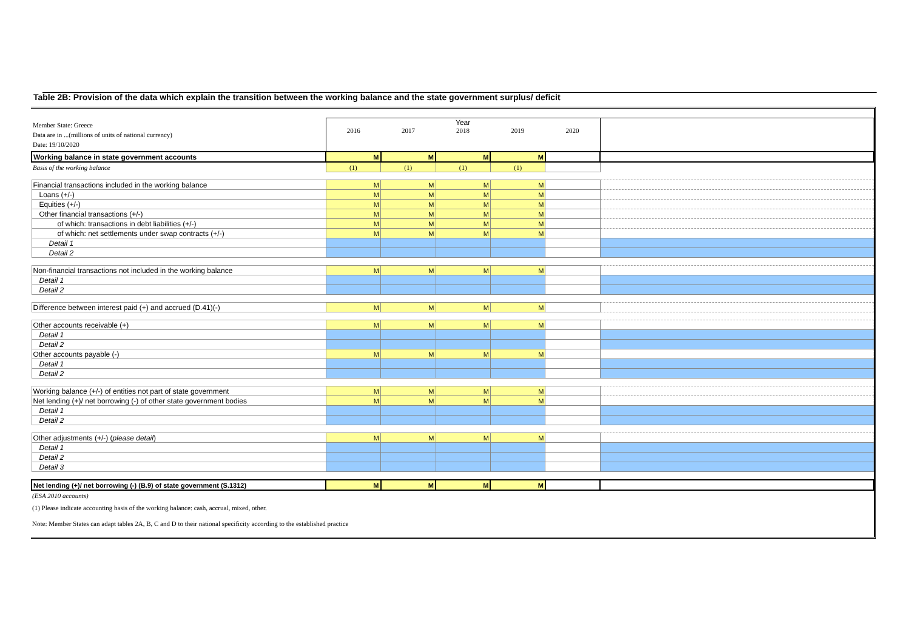Table 2B: Provision of the data which explain the transition between the working balance and the state government surplus/ deficit
| Member State: Greece Data are in ...(millions of units of national currency) Date: 19/10/2020 | Year 2016 2017 2018 2019 2020 | | | | | |
| Working balance in state government accounts | M | M | M | M | | |
| Basis of the working balance | (1) | (1) | (1) | (1) | | |
| Financial transactions included in the working balance | M | M | M | M | | |
| Loans (+/-) | M | M | M | M | | |
| Equities (+/-) | M | M | M | M | | |
| Other financial transactions (+/-) | M | M | M | M | | |
| of which: transactions in debt liabilities (+/-) | M | M | M | M | | |
| of which: net settlements under swap contracts (+/-) | M | M | M | M | | |
| Detail 1 | | | | | | |
| Detail 2 | | | | | | |
| Non-financial transactions not included in the working balance | M | M | M | M | | |
| Detail 1 | | | | | | |
| Detail 2 | | | | | | |
| Difference between interest paid (+) and accrued (D.41)(-) | M | M | M | M | | |
| Other accounts receivable (+) | M | M | M | M | | |
| Detail 1 | | | | | | |
| Detail 2 | | | | | | |
| Other accounts payable (-) | M | M | M | M | | |
| Detail 1 | | | | | | |
| Detail 2 | | | | | | |
| Working balance (+/-) of entities not part of state government | M | M | M | M | | |
| Net lending (+)/ net borrowing (-) of other state government bodies | M | M | M | M | | |
| Detail 1 | | | | | | |
| Detail 2 | | | | | | |
| Other adjustments (+/-) ( please detail ) | M | M | M | M | | |
| Detail 1 | | | | | | |
| Detail 2 | | | | | | |
| Detail 3 | | | | | | |
| Net lending (+)/ net borrowing (-) (B.9) of state government (S.1312) | M | M | M | M | | |
(ESA 2010 accounts)
(1) Please indicate accounting basis of the working balance: cash, accrual, mixed, other.
Note: Member States can adapt tables 2A, B, C and D to their national specificity according to the established practice